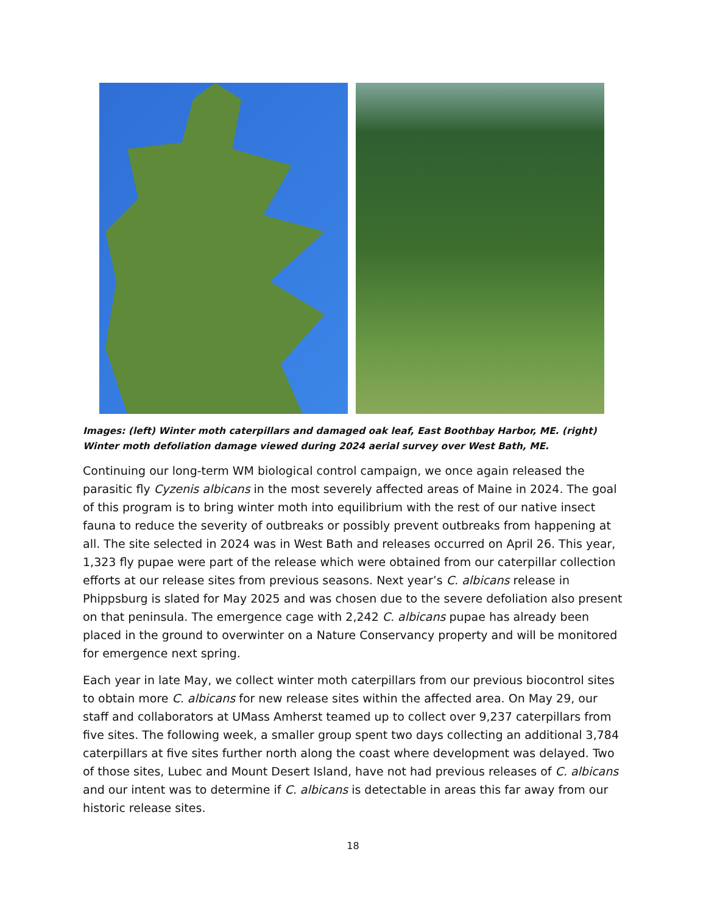Images: (left) Winter moth caterpillars and damaged oak leaf, East Boothbay Harbor, ME. (right) Winter moth defoliation damage viewed during 2024 aerial survey over West Bath, ME.
Continuing our long-term WM biological control campaign, we once again released the parasitic fly Cyzenis albicans in the most severely affected areas of Maine in 2024. The goal of this program is to bring winter moth into equilibrium with the rest of our native insect fauna to reduce the severity of outbreaks or possibly prevent outbreaks from happening at all. The site selected in 2024 was in West Bath and releases occurred on April 26. This year, 1,323 fly pupae were part of the release which were obtained from our caterpillar collection efforts at our release sites from previous seasons. Next year’s C. albicans release in Phippsburg is slated for May 2025 and was chosen due to the severe defoliation also present on that peninsula. The emergence cage with 2,242 C. albicans pupae has already been placed in the ground to overwinter on a Nature Conservancy property and will be monitored for emergence next spring.
Each year in late May, we collect winter moth caterpillars from our previous biocontrol sites to obtain more C. albicans for new release sites within the affected area. On May 29, our staff and collaborators at UMass Amherst teamed up to collect over 9,237 caterpillars from five sites. The following week, a smaller group spent two days collecting an additional 3,784 caterpillars at five sites further north along the coast where development was delayed. Two of those sites, Lubec and Mount Desert Island, have not had previous releases of C. albicans and our intent was to determine if C. albicans is detectable in areas this far away from our historic release sites.
18